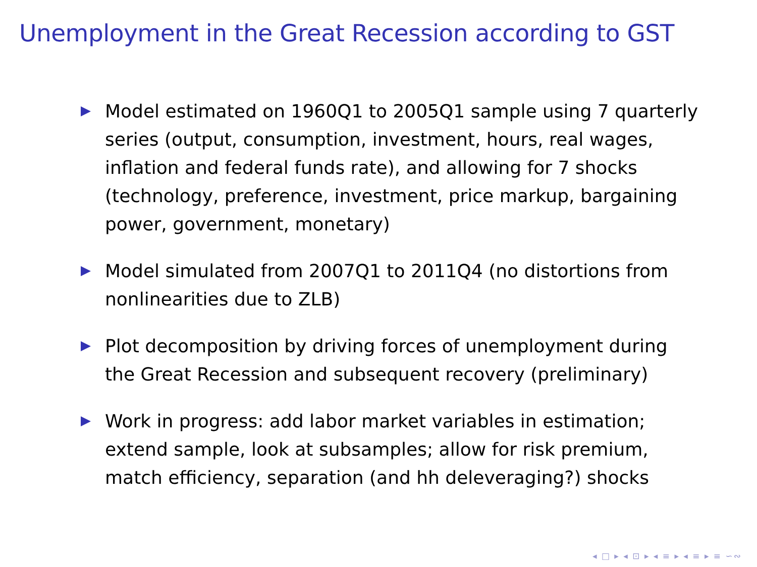Unemployment in the Great Recession according to GST
Model estimated on 1960Q1 to 2005Q1 sample using 7 quarterly series (output, consumption, investment, hours, real wages, inflation and federal funds rate), and allowing for 7 shocks (technology, preference, investment, price markup, bargaining power, government, monetary)
Model simulated from 2007Q1 to 2011Q4 (no distortions from nonlinearities due to ZLB)
Plot decomposition by driving forces of unemployment during the Great Recession and subsequent recovery (preliminary)
Work in progress: add labor market variables in estimation; extend sample, look at subsamples; allow for risk premium, match efficiency, separation (and hh deleveraging?) shocks
◂ □ ▸ ◂ ⊡ ▸ ◂ ≡ ▸ ◂ ≡ ▸ ≡ ∽∾